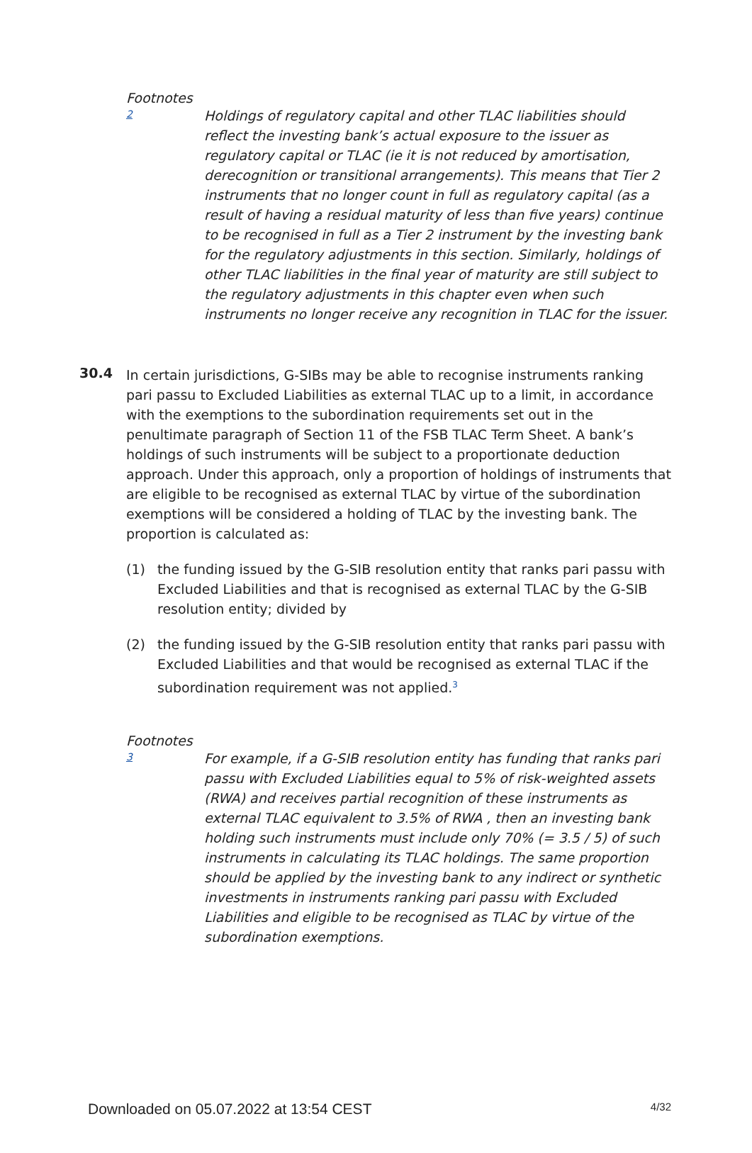Footnotes
2
Holdings of regulatory capital and other TLAC liabilities should reflect the investing bank’s actual exposure to the issuer as regulatory capital or TLAC (ie it is not reduced by amortisation, derecognition or transitional arrangements). This means that Tier 2 instruments that no longer count in full as regulatory capital (as a result of having a residual maturity of less than five years) continue to be recognised in full as a Tier 2 instrument by the investing bank for the regulatory adjustments in this section. Similarly, holdings of other TLAC liabilities in the final year of maturity are still subject to the regulatory adjustments in this chapter even when such instruments no longer receive any recognition in TLAC for the issuer.
30.4
In certain jurisdictions, G-SIBs may be able to recognise instruments ranking pari passu to Excluded Liabilities as external TLAC up to a limit, in accordance with the exemptions to the subordination requirements set out in the penultimate paragraph of Section 11 of the FSB TLAC Term Sheet. A bank’s holdings of such instruments will be subject to a proportionate deduction approach. Under this approach, only a proportion of holdings of instruments that are eligible to be recognised as external TLAC by virtue of the subordination exemptions will be considered a holding of TLAC by the investing bank. The proportion is calculated as:
(1) the funding issued by the G-SIB resolution entity that ranks pari passu with Excluded Liabilities and that is recognised as external TLAC by the G-SIB resolution entity; divided by
(2) the funding issued by the G-SIB resolution entity that ranks pari passu with Excluded Liabilities and that would be recognised as external TLAC if the subordination requirement was not applied.<sup>3</sup>
Footnotes
3
For example, if a G-SIB resolution entity has funding that ranks pari passu with Excluded Liabilities equal to 5% of risk-weighted assets (RWA) and receives partial recognition of these instruments as external TLAC equivalent to 3.5% of RWA , then an investing bank holding such instruments must include only 70% (= 3.5 / 5) of such instruments in calculating its TLAC holdings. The same proportion should be applied by the investing bank to any indirect or synthetic investments in instruments ranking pari passu with Excluded Liabilities and eligible to be recognised as TLAC by virtue of the subordination exemptions.
Downloaded on 05.07.2022 at 13:54 CEST 4/32